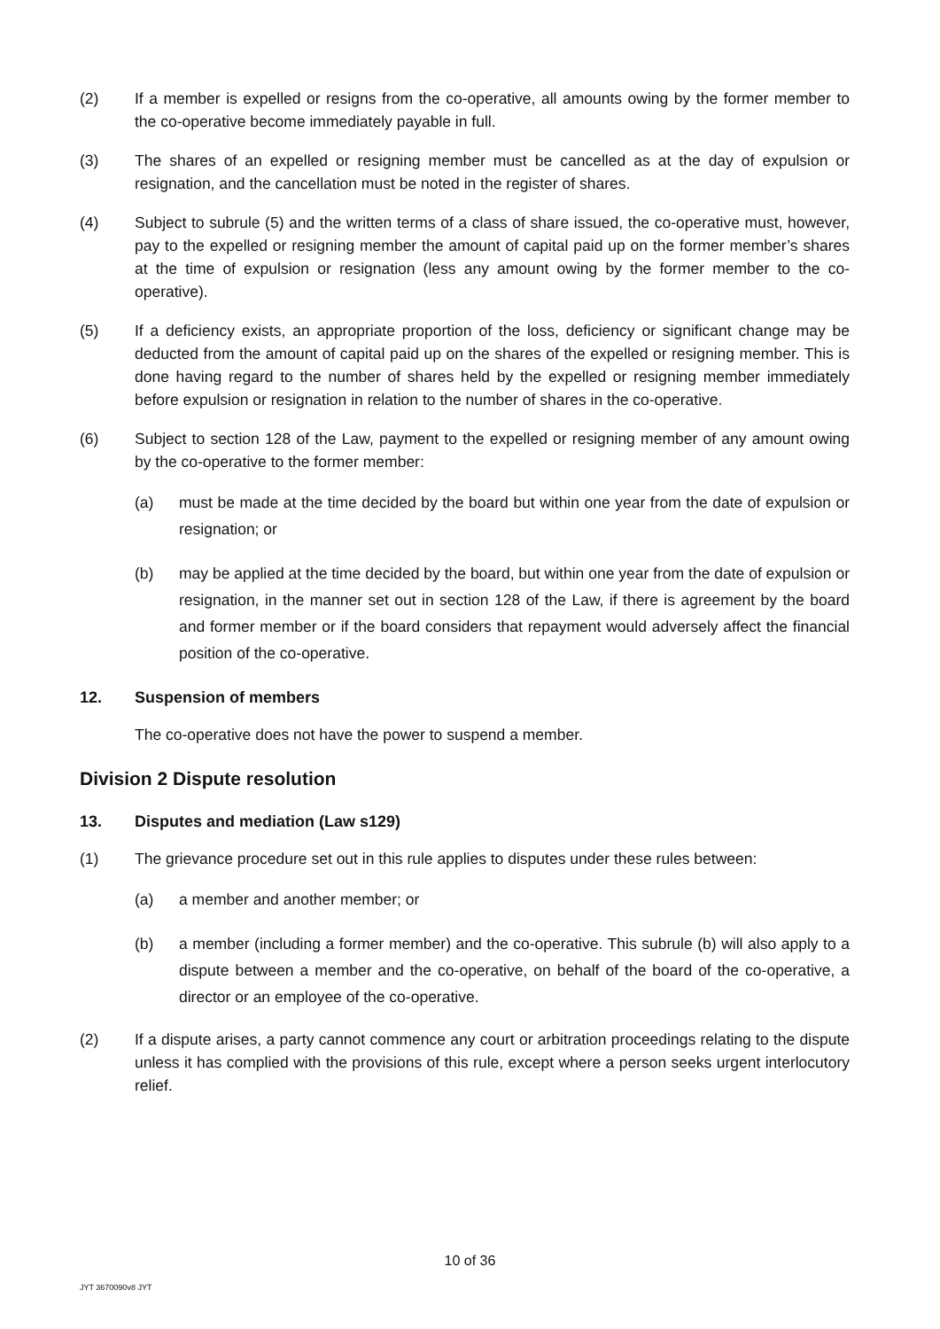(2) If a member is expelled or resigns from the co-operative, all amounts owing by the former member to the co-operative become immediately payable in full.
(3) The shares of an expelled or resigning member must be cancelled as at the day of expulsion or resignation, and the cancellation must be noted in the register of shares.
(4) Subject to subrule (5) and the written terms of a class of share issued, the co-operative must, however, pay to the expelled or resigning member the amount of capital paid up on the former member’s shares at the time of expulsion or resignation (less any amount owing by the former member to the co-operative).
(5) If a deficiency exists, an appropriate proportion of the loss, deficiency or significant change may be deducted from the amount of capital paid up on the shares of the expelled or resigning member. This is done having regard to the number of shares held by the expelled or resigning member immediately before expulsion or resignation in relation to the number of shares in the co-operative.
(6) Subject to section 128 of the Law, payment to the expelled or resigning member of any amount owing by the co-operative to the former member:
(a) must be made at the time decided by the board but within one year from the date of expulsion or resignation; or
(b) may be applied at the time decided by the board, but within one year from the date of expulsion or resignation, in the manner set out in section 128 of the Law, if there is agreement by the board and former member or if the board considers that repayment would adversely affect the financial position of the co-operative.
12. Suspension of members
The co-operative does not have the power to suspend a member.
Division 2 Dispute resolution
13. Disputes and mediation (Law s129)
(1) The grievance procedure set out in this rule applies to disputes under these rules between:
(a) a member and another member; or
(b) a member (including a former member) and the co-operative. This subrule (b) will also apply to a dispute between a member and the co-operative, on behalf of the board of the co-operative, a director or an employee of the co-operative.
(2) If a dispute arises, a party cannot commence any court or arbitration proceedings relating to the dispute unless it has complied with the provisions of this rule, except where a person seeks urgent interlocutory relief.
10 of 36
JYT 3670090v8 JYT